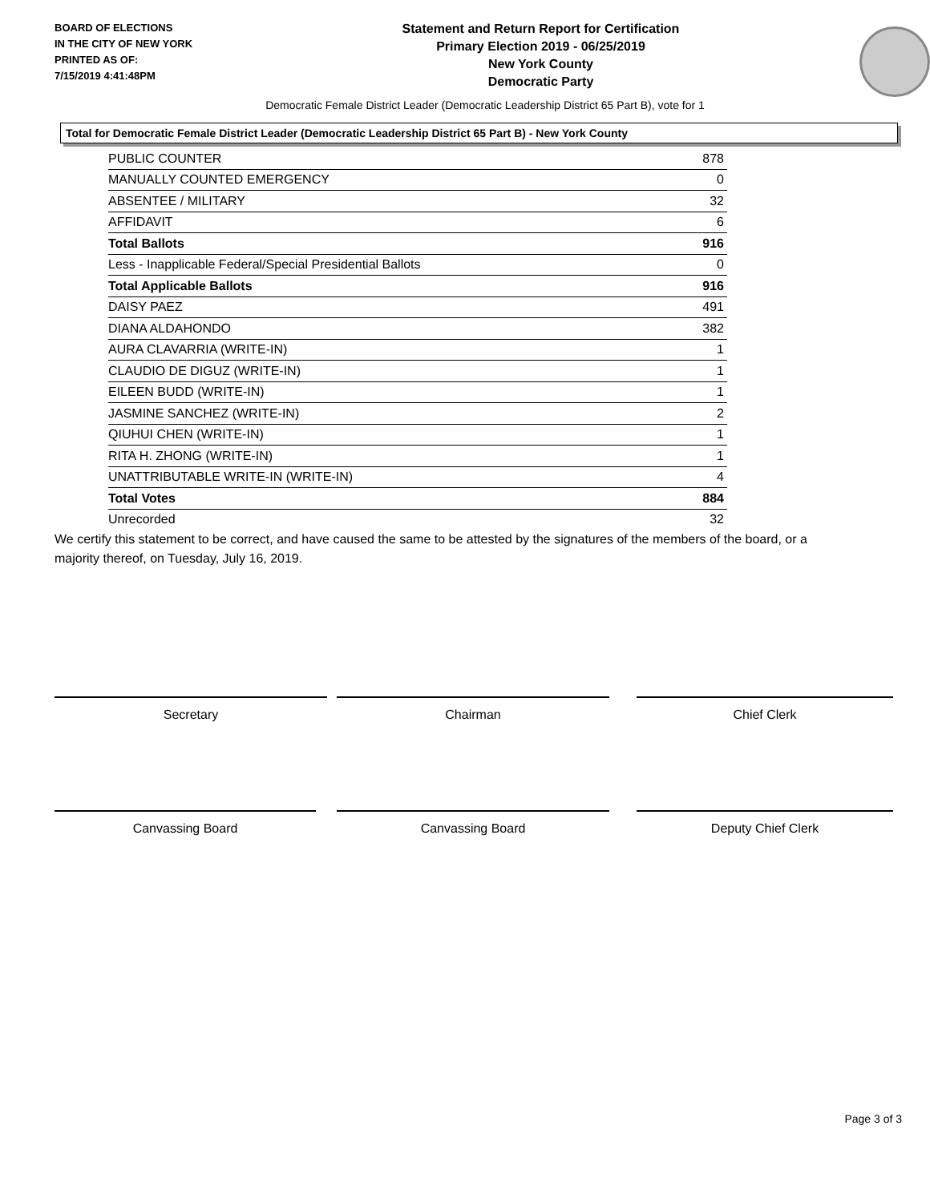BOARD OF ELECTIONS
IN THE CITY OF NEW YORK
PRINTED AS OF:
7/15/2019 4:41:48PM
Statement and Return Report for Certification
Primary Election 2019 - 06/25/2019
New York County
Democratic Party
Democratic Female District Leader (Democratic Leadership District 65 Part B), vote for 1
Total for Democratic Female District Leader (Democratic Leadership District 65 Part B) - New York County
| PUBLIC COUNTER | 878 |
| MANUALLY COUNTED EMERGENCY | 0 |
| ABSENTEE / MILITARY | 32 |
| AFFIDAVIT | 6 |
| Total Ballots | 916 |
| Less - Inapplicable Federal/Special Presidential Ballots | 0 |
| Total Applicable Ballots | 916 |
| DAISY PAEZ | 491 |
| DIANA ALDAHONDO | 382 |
| AURA CLAVARRIA (WRITE-IN) | 1 |
| CLAUDIO DE DIGUZ (WRITE-IN) | 1 |
| EILEEN BUDD (WRITE-IN) | 1 |
| JASMINE SANCHEZ (WRITE-IN) | 2 |
| QIUHUI CHEN (WRITE-IN) | 1 |
| RITA H. ZHONG (WRITE-IN) | 1 |
| UNATTRIBUTABLE WRITE-IN (WRITE-IN) | 4 |
| Total Votes | 884 |
| Unrecorded | 32 |
We certify this statement to be correct, and have caused the same to be attested by the signatures of the members of the board, or a majority thereof, on Tuesday, July 16, 2019.
Secretary Chairman Chief Clerk
Canvassing Board Canvassing Board Deputy Chief Clerk
Page 3 of 3